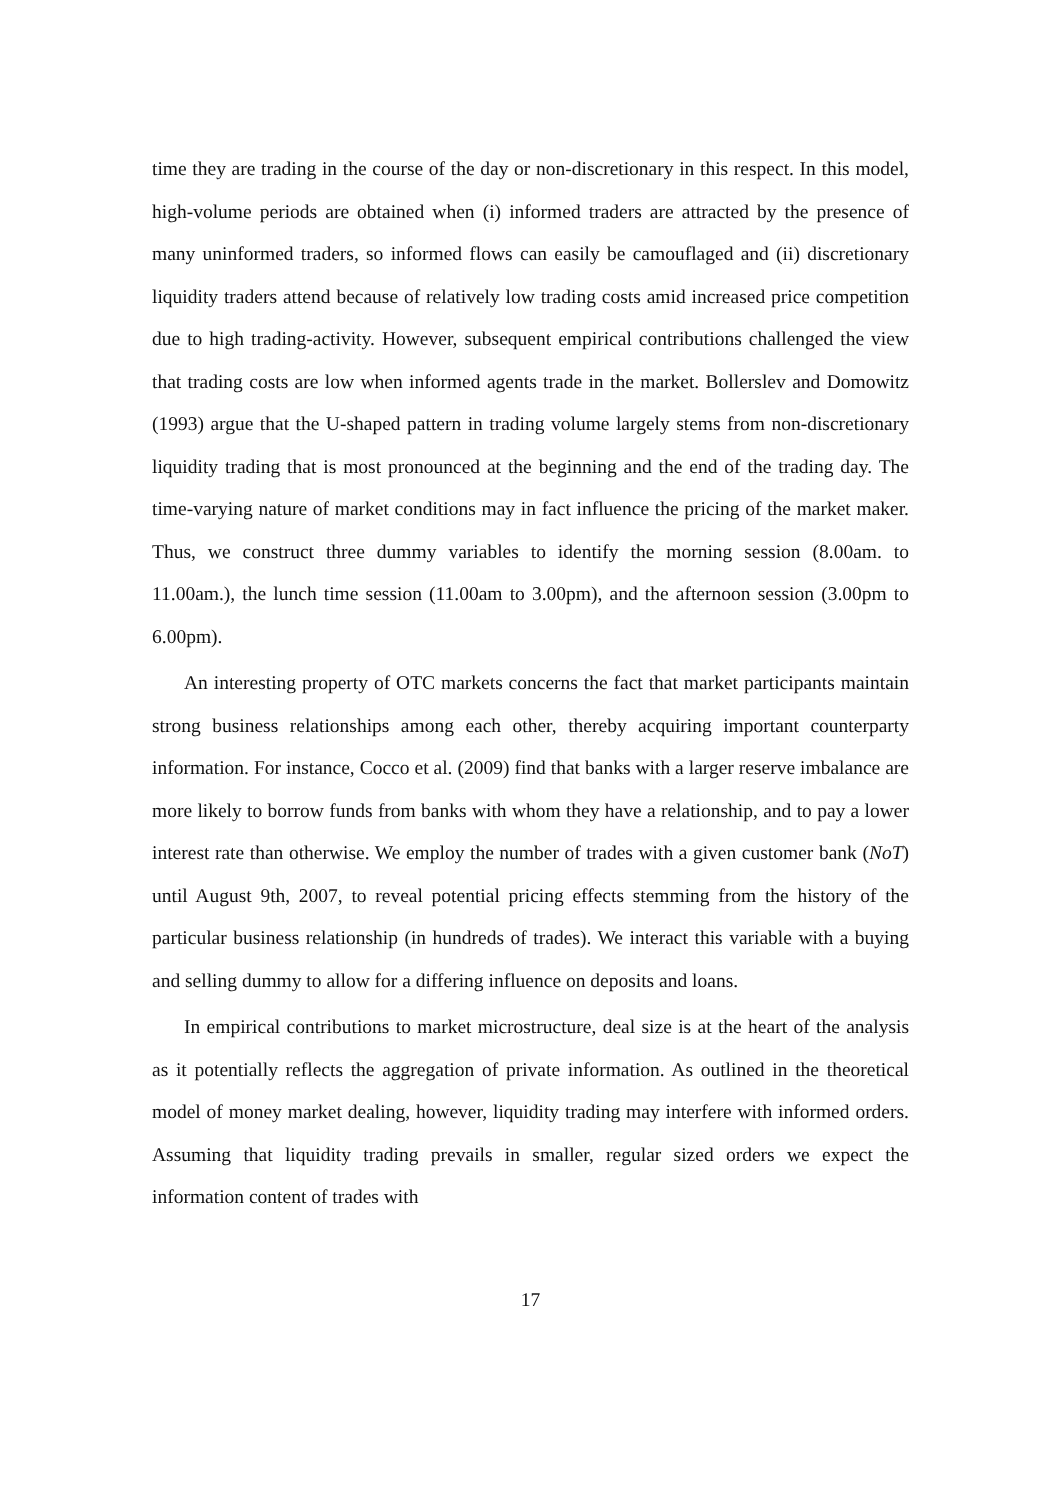time they are trading in the course of the day or non-discretionary in this respect. In this model, high-volume periods are obtained when (i) informed traders are attracted by the presence of many uninformed traders, so informed flows can easily be camouflaged and (ii) discretionary liquidity traders attend because of relatively low trading costs amid increased price competition due to high trading-activity. However, subsequent empirical contributions challenged the view that trading costs are low when informed agents trade in the market. Bollerslev and Domowitz (1993) argue that the U-shaped pattern in trading volume largely stems from non-discretionary liquidity trading that is most pronounced at the beginning and the end of the trading day. The time-varying nature of market conditions may in fact influence the pricing of the market maker. Thus, we construct three dummy variables to identify the morning session (8.00am. to 11.00am.), the lunch time session (11.00am to 3.00pm), and the afternoon session (3.00pm to 6.00pm).
An interesting property of OTC markets concerns the fact that market participants maintain strong business relationships among each other, thereby acquiring important counterparty information. For instance, Cocco et al. (2009) find that banks with a larger reserve imbalance are more likely to borrow funds from banks with whom they have a relationship, and to pay a lower interest rate than otherwise. We employ the number of trades with a given customer bank (NoT) until August 9th, 2007, to reveal potential pricing effects stemming from the history of the particular business relationship (in hundreds of trades). We interact this variable with a buying and selling dummy to allow for a differing influence on deposits and loans.
In empirical contributions to market microstructure, deal size is at the heart of the analysis as it potentially reflects the aggregation of private information. As outlined in the theoretical model of money market dealing, however, liquidity trading may interfere with informed orders. Assuming that liquidity trading prevails in smaller, regular sized orders we expect the information content of trades with
17